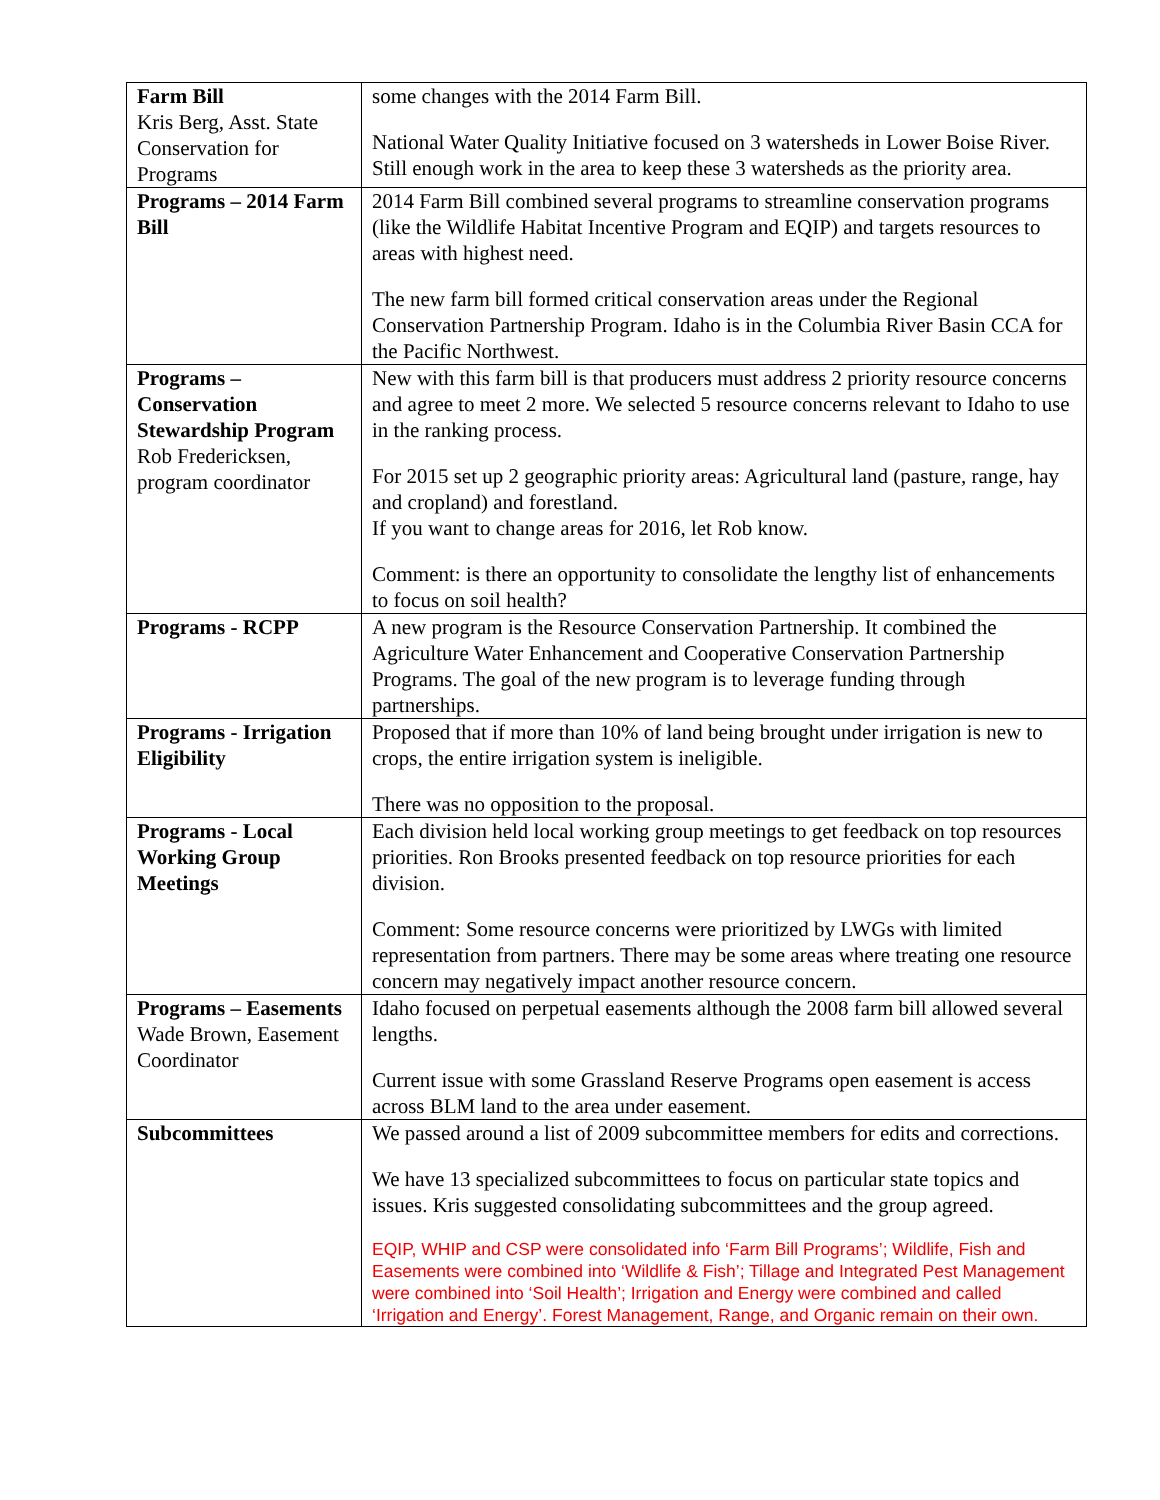| Farm Bill Kris Berg, Asst. State Conservation for Programs | some changes with the 2014 Farm Bill. National Water Quality Initiative focused on 3 watersheds in Lower Boise River. Still enough work in the area to keep these 3 watersheds as the priority area. |
| Programs – 2014 Farm Bill | 2014 Farm Bill combined several programs to streamline conservation programs (like the Wildlife Habitat Incentive Program and EQIP) and targets resources to areas with highest need. The new farm bill formed critical conservation areas under the Regional Conservation Partnership Program. Idaho is in the Columbia River Basin CCA for the Pacific Northwest. |
| Programs – Conservation Stewardship Program Rob Fredericksen, program coordinator | New with this farm bill is that producers must address 2 priority resource concerns and agree to meet 2 more. We selected 5 resource concerns relevant to Idaho to use in the ranking process. For 2015 set up 2 geographic priority areas: Agricultural land (pasture, range, hay and cropland) and forestland. If you want to change areas for 2016, let Rob know. Comment: is there an opportunity to consolidate the lengthy list of enhancements to focus on soil health? |
| Programs - RCPP | A new program is the Resource Conservation Partnership. It combined the Agriculture Water Enhancement and Cooperative Conservation Partnership Programs. The goal of the new program is to leverage funding through partnerships. |
| Programs - Irrigation Eligibility | Proposed that if more than 10% of land being brought under irrigation is new to crops, the entire irrigation system is ineligible. There was no opposition to the proposal. |
| Programs - Local Working Group Meetings | Each division held local working group meetings to get feedback on top resources priorities. Ron Brooks presented feedback on top resource priorities for each division. Comment: Some resource concerns were prioritized by LWGs with limited representation from partners. There may be some areas where treating one resource concern may negatively impact another resource concern. |
| Programs – Easements Wade Brown, Easement Coordinator | Idaho focused on perpetual easements although the 2008 farm bill allowed several lengths. Current issue with some Grassland Reserve Programs open easement is access across BLM land to the area under easement. |
| Subcommittees | We passed around a list of 2009 subcommittee members for edits and corrections. We have 13 specialized subcommittees to focus on particular state topics and issues. Kris suggested consolidating subcommittees and the group agreed. EQIP, WHIP and CSP were consolidated info ‘Farm Bill Programs’; Wildlife, Fish and Easements were combined into ‘Wildlife & Fish’; Tillage and Integrated Pest Management were combined into ‘Soil Health’; Irrigation and Energy were combined and called ‘Irrigation and Energy’. Forest Management, Range, and Organic remain on their own. |